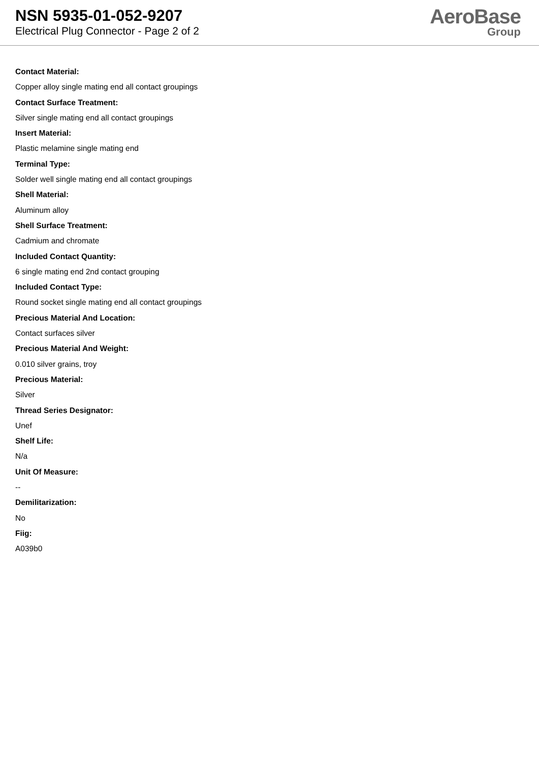NSN 5935-01-052-9207
Electrical Plug Connector - Page 2 of 2
AeroBase
Group
Contact Material:
Copper alloy single mating end all contact groupings
Contact Surface Treatment:
Silver single mating end all contact groupings
Insert Material:
Plastic melamine single mating end
Terminal Type:
Solder well single mating end all contact groupings
Shell Material:
Aluminum alloy
Shell Surface Treatment:
Cadmium and chromate
Included Contact Quantity:
6 single mating end 2nd contact grouping
Included Contact Type:
Round socket single mating end all contact groupings
Precious Material And Location:
Contact surfaces silver
Precious Material And Weight:
0.010 silver grains, troy
Precious Material:
Silver
Thread Series Designator:
Unef
Shelf Life:
N/a
Unit Of Measure:
--
Demilitarization:
No
Fiig:
A039b0